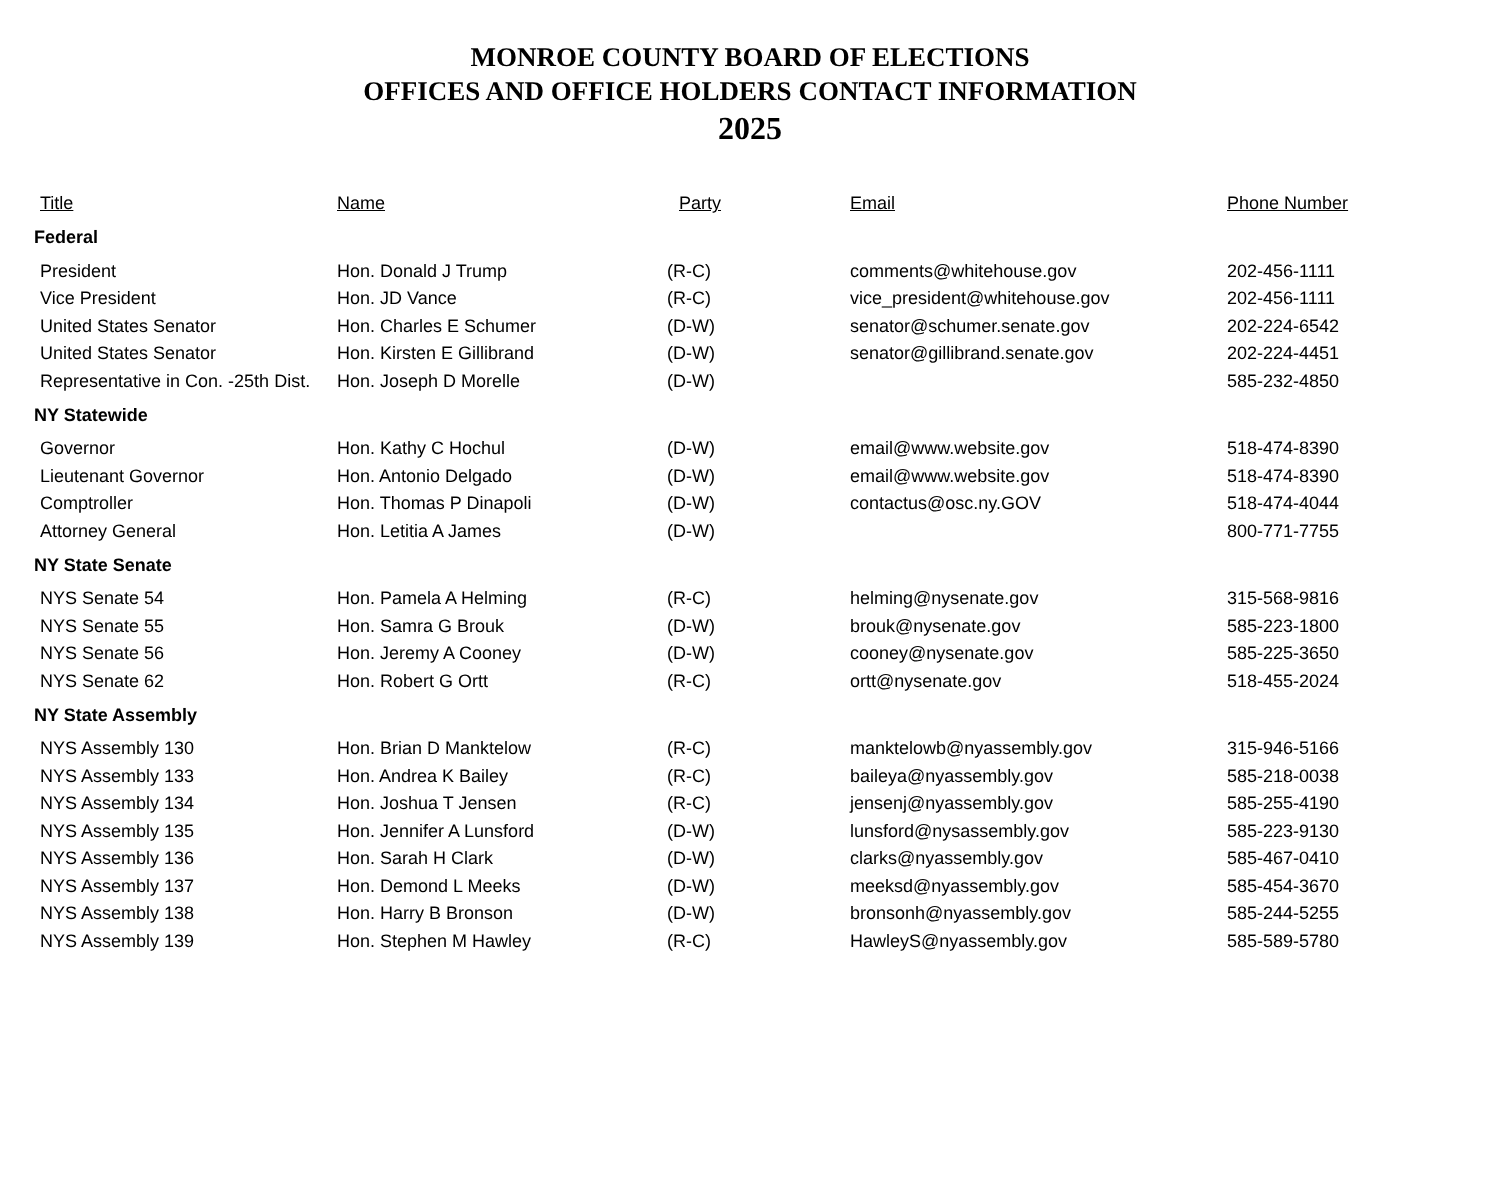MONROE COUNTY BOARD OF ELECTIONS
OFFICES AND OFFICE HOLDERS CONTACT INFORMATION
2025
| Title | Name | Party | Email | Phone Number |
| --- | --- | --- | --- | --- |
| Federal | | | | |
| President | Hon. Donald J Trump | (R-C) | comments@whitehouse.gov | 202-456-1111 |
| Vice President | Hon. JD Vance | (R-C) | vice_president@whitehouse.gov | 202-456-1111 |
| United States Senator | Hon. Charles E Schumer | (D-W) | senator@schumer.senate.gov | 202-224-6542 |
| United States Senator | Hon. Kirsten E Gillibrand | (D-W) | senator@gillibrand.senate.gov | 202-224-4451 |
| Representative in Con. -25th Dist. | Hon. Joseph D Morelle | (D-W) | | 585-232-4850 |
| NY Statewide | | | | |
| Governor | Hon. Kathy C Hochul | (D-W) | email@www.website.gov | 518-474-8390 |
| Lieutenant Governor | Hon. Antonio Delgado | (D-W) | email@www.website.gov | 518-474-8390 |
| Comptroller | Hon. Thomas P Dinapoli | (D-W) | contactus@osc.ny.GOV | 518-474-4044 |
| Attorney General | Hon. Letitia A James | (D-W) | | 800-771-7755 |
| NY State Senate | | | | |
| NYS Senate 54 | Hon. Pamela A Helming | (R-C) | helming@nysenate.gov | 315-568-9816 |
| NYS Senate 55 | Hon. Samra G Brouk | (D-W) | brouk@nysenate.gov | 585-223-1800 |
| NYS Senate 56 | Hon. Jeremy A Cooney | (D-W) | cooney@nysenate.gov | 585-225-3650 |
| NYS Senate 62 | Hon. Robert G Ortt | (R-C) | ortt@nysenate.gov | 518-455-2024 |
| NY State Assembly | | | | |
| NYS Assembly 130 | Hon. Brian D Manktelow | (R-C) | manktelowb@nyassembly.gov | 315-946-5166 |
| NYS Assembly 133 | Hon. Andrea K Bailey | (R-C) | baileya@nyassembly.gov | 585-218-0038 |
| NYS Assembly 134 | Hon. Joshua T Jensen | (R-C) | jensenj@nyassembly.gov | 585-255-4190 |
| NYS Assembly 135 | Hon. Jennifer A Lunsford | (D-W) | lunsford@nysassembly.gov | 585-223-9130 |
| NYS Assembly 136 | Hon. Sarah H Clark | (D-W) | clarks@nyassembly.gov | 585-467-0410 |
| NYS Assembly 137 | Hon. Demond L Meeks | (D-W) | meeksd@nyassembly.gov | 585-454-3670 |
| NYS Assembly 138 | Hon. Harry B Bronson | (D-W) | bronsonh@nyassembly.gov | 585-244-5255 |
| NYS Assembly 139 | Hon. Stephen M Hawley | (R-C) | HawleyS@nyassembly.gov | 585-589-5780 |